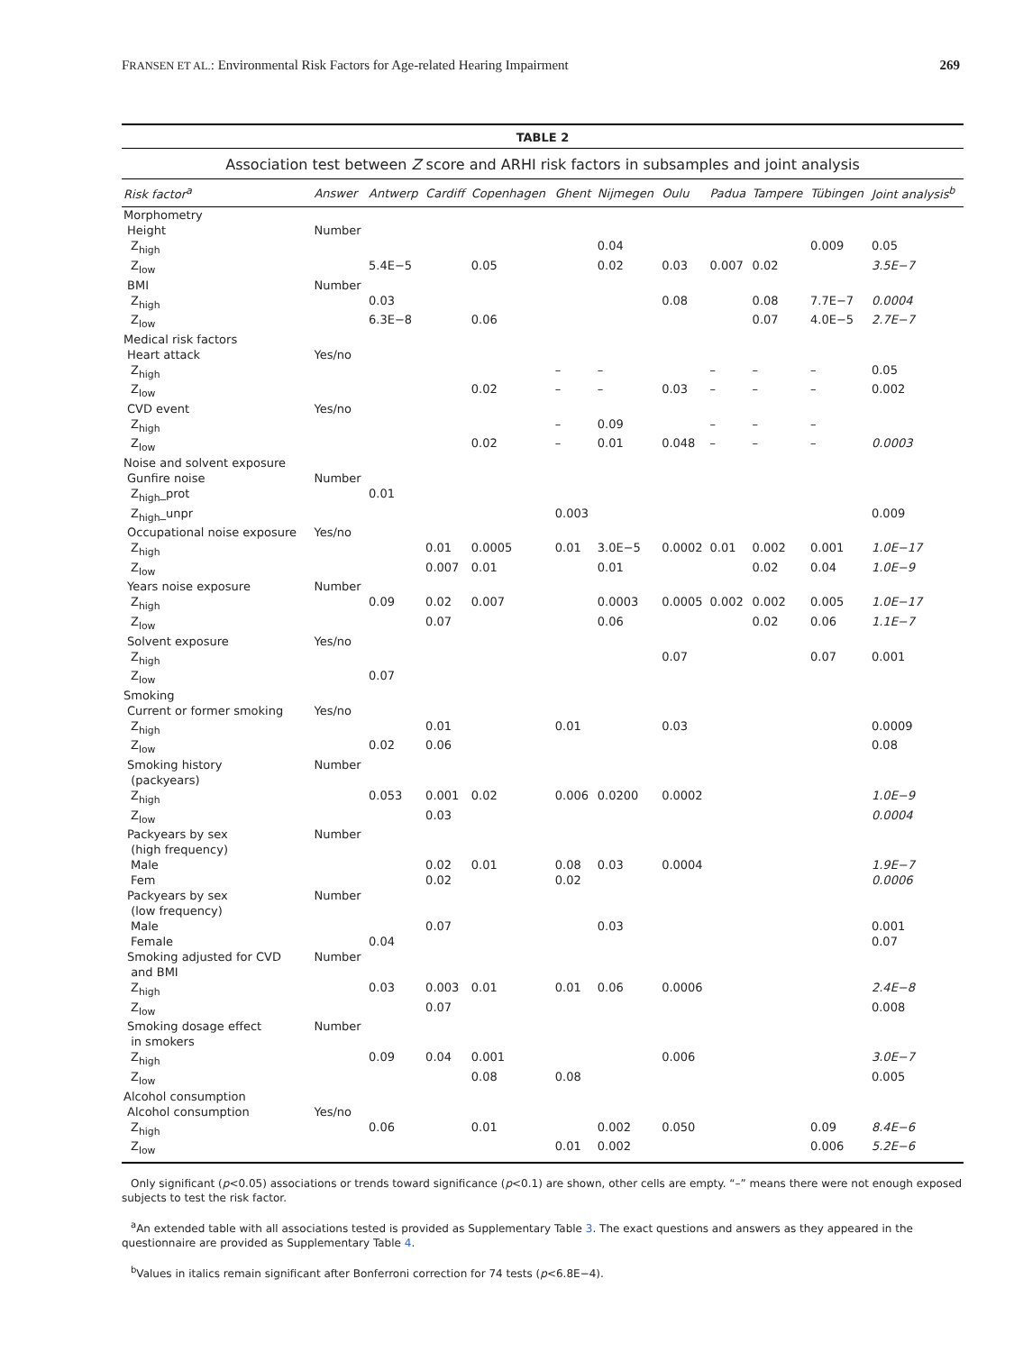FRANSEN ET AL.: Environmental Risk Factors for Age-related Hearing Impairment 269
TABLE 2
Association test between Z score and ARHI risk factors in subsamples and joint analysis
| Risk factor<sup>a</sup> | Answer | Antwerp | Cardiff | Copenhagen | Ghent | Nijmegen | Oulu | Padua | Tampere | Tübingen | Joint analysis<sup>b</sup> |
| --- | --- | --- | --- | --- | --- | --- | --- | --- | --- | --- | --- |
| Morphometry | | | | | | | | | | | |
| Height | Number | | | | | | | | | | |
| Z<sub>high</sub> | | | | | | 0.04 | | | | 0.009 | 0.05 |
| Z<sub>low</sub> | | 5.4E−5 | | 0.05 | | 0.02 | 0.03 | 0.007 | 0.02 | | 3.5E−7 |
| BMI | Number | | | | | | | | | | |
| Z<sub>high</sub> | | 0.03 | | | | | 0.08 | | 0.08 | 7.7E−7 | 0.0004 |
| Z<sub>low</sub> | | 6.3E−8 | | 0.06 | | | | | 0.07 | 4.0E−5 | 2.7E−7 |
| Medical risk factors | | | | | | | | | | | |
| Heart attack | Yes/no | | | | | | | | | | |
| Z<sub>high</sub> | | | | | – | – | | – | – | – | 0.05 |
| Z<sub>low</sub> | | | | 0.02 | – | – | 0.03 | – | – | – | 0.002 |
| CVD event | Yes/no | | | | | | | | | | |
| Z<sub>high</sub> | | | | | – | 0.09 | | – | – | – | |
| Z<sub>low</sub> | | | | 0.02 | – | 0.01 | 0.048 | – | – | – | 0.0003 |
| Noise and solvent exposure | | | | | | | | | | | |
| Gunfire noise | Number | | | | | | | | | | |
| Z<sub>high</sub>_prot | | 0.01 | | | | | | | | | |
| Z<sub>high</sub>_unpr | | | | | 0.003 | | | | | | 0.009 |
| Occupational noise exposure | Yes/no | | | | | | | | | | |
| Z<sub>high</sub> | | | 0.01 | 0.0005 | 0.01 | 3.0E−5 | 0.0002 | 0.01 | 0.002 | 0.001 | 1.0E−17 |
| Z<sub>low</sub> | | | 0.007 | 0.01 | | 0.01 | | | 0.02 | 0.04 | 1.0E−9 |
| Years noise exposure | Number | | | | | | | | | | |
| Z<sub>high</sub> | | 0.09 | 0.02 | 0.007 | | 0.0003 | 0.0005 | 0.002 | 0.002 | 0.005 | 1.0E−17 |
| Z<sub>low</sub> | | | 0.07 | | | 0.06 | | | 0.02 | 0.06 | 1.1E−7 |
| Solvent exposure | Yes/no | | | | | | | | | | |
| Z<sub>high</sub> | | | | | | | 0.07 | | | 0.07 | 0.001 |
| Z<sub>low</sub> | | 0.07 | | | | | | | | | |
| Smoking | | | | | | | | | | | |
| Current or former smoking | Yes/no | | | | | | | | | | |
| Z<sub>high</sub> | | | 0.01 | | 0.01 | | 0.03 | | | | 0.0009 |
| Z<sub>low</sub> | | 0.02 | 0.06 | | | | | | | | 0.08 |
| Smoking history (packyears) | Number | | | | | | | | | | |
| Z<sub>high</sub> | | 0.053 | 0.001 | 0.02 | 0.006 | 0.0200 | 0.0002 | | | | 1.0E−9 |
| Z<sub>low</sub> | | | 0.03 | | | | | | | | 0.0004 |
| Packyears by sex (high frequency) | Number | | | | | | | | | | |
| Male | | | 0.02 | 0.01 | 0.08 | 0.03 | 0.0004 | | | | 1.9E−7 |
| Fem | | | 0.02 | | 0.02 | | | | | | 0.0006 |
| Packyears by sex (low frequency) | Number | | | | | | | | | | |
| Male | | | 0.07 | | | 0.03 | | | | | 0.001 |
| Female | | 0.04 | | | | | | | | | 0.07 |
| Smoking adjusted for CVD and BMI | Number | | | | | | | | | | |
| Z<sub>high</sub> | | 0.03 | 0.003 | 0.01 | 0.01 | 0.06 | 0.0006 | | | | 2.4E−8 |
| Z<sub>low</sub> | | | 0.07 | | | | | | | | 0.008 |
| Smoking dosage effect in smokers | Number | | | | | | | | | | |
| Z<sub>high</sub> | | 0.09 | 0.04 | 0.001 | | | 0.006 | | | | 3.0E−7 |
| Z<sub>low</sub> | | | | 0.08 | 0.08 | | | | | | 0.005 |
| Alcohol consumption | | | | | | | | | | | |
| Alcohol consumption | Yes/no | | | | | | | | | | |
| Z<sub>high</sub> | | 0.06 | | 0.01 | | 0.002 | 0.050 | | | 0.09 | 8.4E−6 |
| Z<sub>low</sub> | | | | | 0.01 | 0.002 | | | | 0.006 | 5.2E−6 |
Only significant (p<0.05) associations or trends toward significance (p<0.1) are shown, other cells are empty. “–” means there were not enough exposed subjects to test the risk factor.
<sup>a</sup> An extended table with all associations tested is provided as Supplementary Table 3. The exact questions and answers as they appeared in the questionnaire are provided as Supplementary Table 4.
<sup>b</sup> Values in italics remain significant after Bonferroni correction for 74 tests (p<6.8E−4).